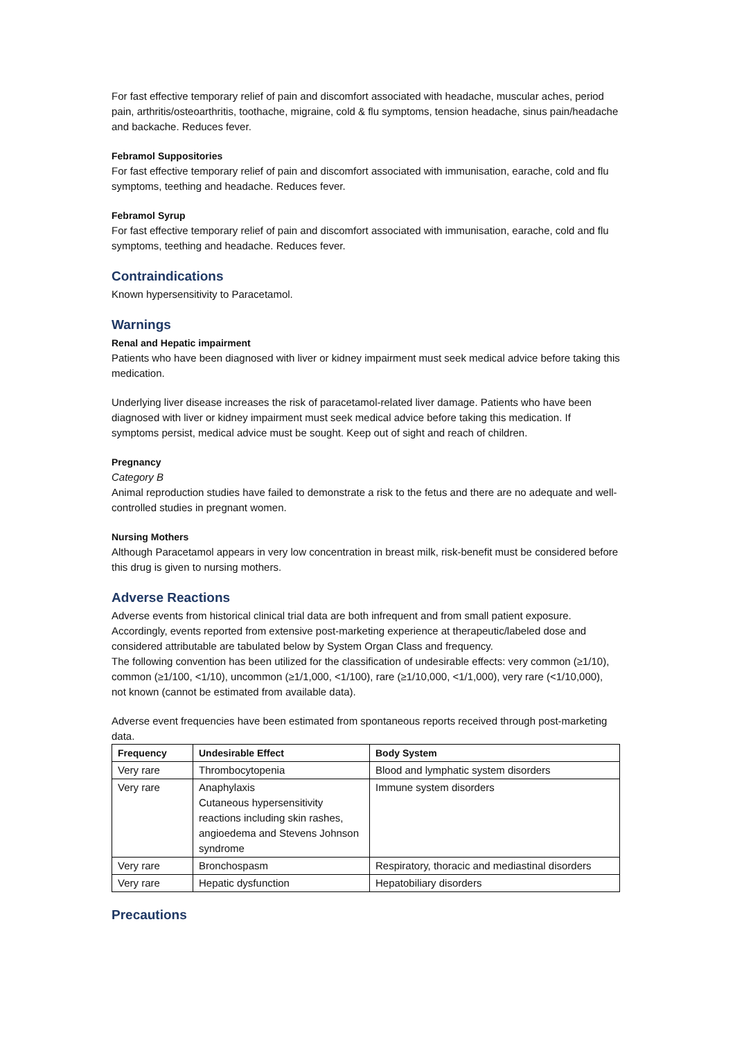For fast effective temporary relief of pain and discomfort associated with headache, muscular aches, period pain, arthritis/osteoarthritis, toothache, migraine, cold & flu symptoms, tension headache, sinus pain/headache and backache. Reduces fever.
Febramol Suppositories
For fast effective temporary relief of pain and discomfort associated with immunisation, earache, cold and flu symptoms, teething and headache. Reduces fever.
Febramol Syrup
For fast effective temporary relief of pain and discomfort associated with immunisation, earache, cold and flu symptoms, teething and headache. Reduces fever.
Contraindications
Known hypersensitivity to Paracetamol.
Warnings
Renal and Hepatic impairment
Patients who have been diagnosed with liver or kidney impairment must seek medical advice before taking this medication.
Underlying liver disease increases the risk of paracetamol-related liver damage. Patients who have been diagnosed with liver or kidney impairment must seek medical advice before taking this medication. If symptoms persist, medical advice must be sought. Keep out of sight and reach of children.
Pregnancy
Category B
Animal reproduction studies have failed to demonstrate a risk to the fetus and there are no adequate and well-controlled studies in pregnant women.
Nursing Mothers
Although Paracetamol appears in very low concentration in breast milk, risk-benefit must be considered before this drug is given to nursing mothers.
Adverse Reactions
Adverse events from historical clinical trial data are both infrequent and from small patient exposure. Accordingly, events reported from extensive post-marketing experience at therapeutic/labeled dose and considered attributable are tabulated below by System Organ Class and frequency.
The following convention has been utilized for the classification of undesirable effects: very common (≥1/10), common (≥1/100, <1/10), uncommon (≥1/1,000, <1/100), rare (≥1/10,000, <1/1,000), very rare (<1/10,000), not known (cannot be estimated from available data).
Adverse event frequencies have been estimated from spontaneous reports received through post-marketing data.
| Frequency | Undesirable Effect | Body System |
| --- | --- | --- |
| Very rare | Thrombocytopenia | Blood and lymphatic system disorders |
| Very rare | Anaphylaxis Cutaneous hypersensitivity reactions including skin rashes, angioedema and Stevens Johnson syndrome | Immune system disorders |
| Very rare | Bronchospasm | Respiratory, thoracic and mediastinal disorders |
| Very rare | Hepatic dysfunction | Hepatobiliary disorders |
Precautions